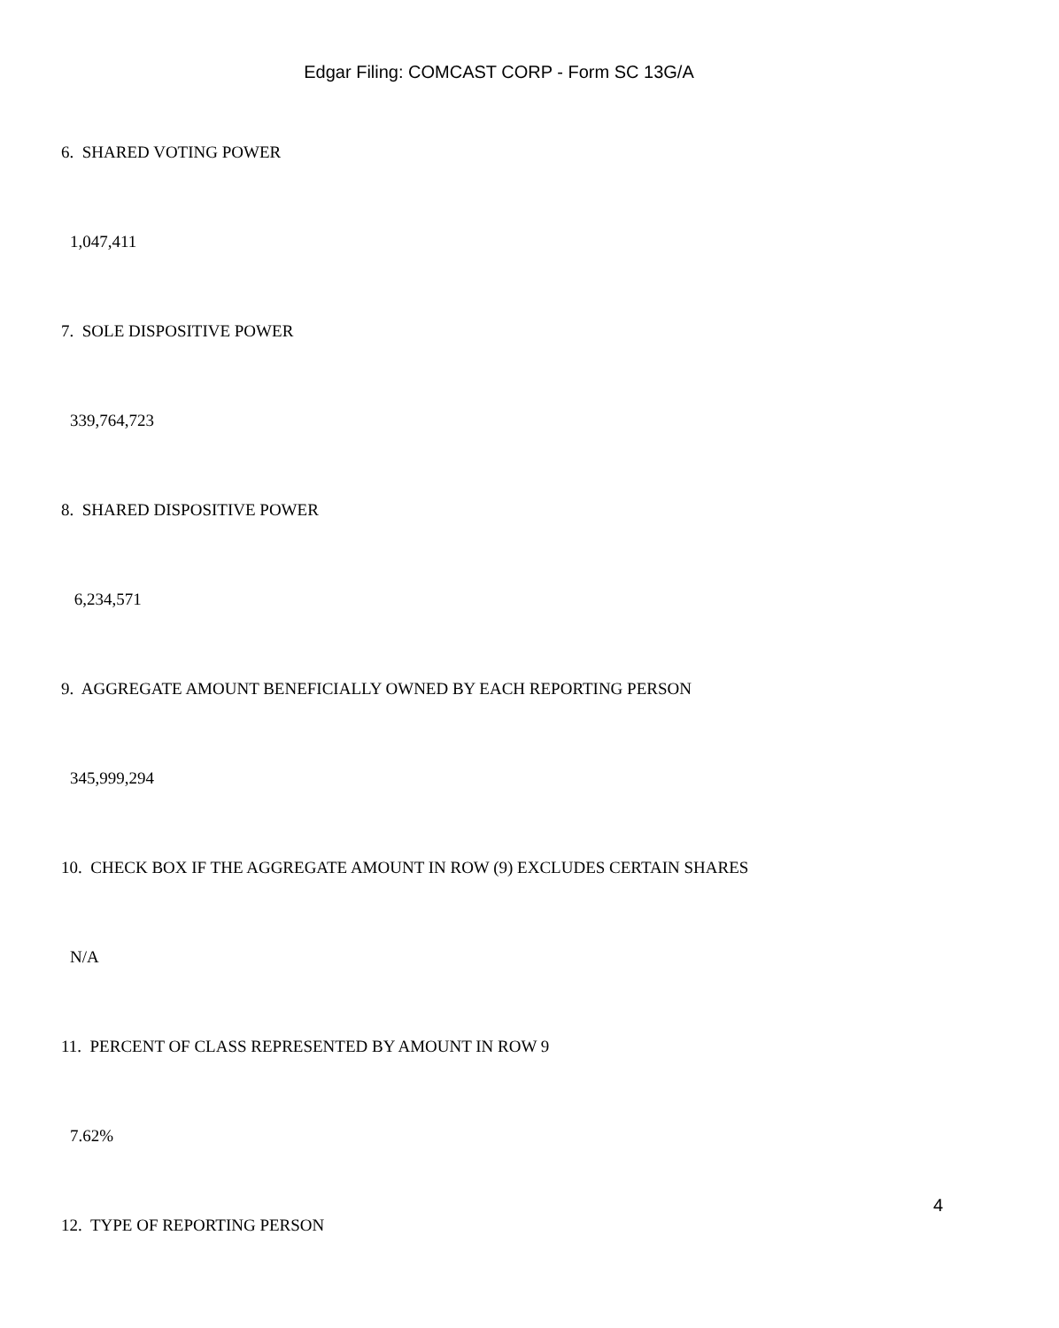Edgar Filing: COMCAST CORP - Form SC 13G/A
6. SHARED VOTING POWER
1,047,411
7. SOLE DISPOSITIVE POWER
339,764,723
8. SHARED DISPOSITIVE POWER
6,234,571
9. AGGREGATE AMOUNT BENEFICIALLY OWNED BY EACH REPORTING PERSON
345,999,294
10. CHECK BOX IF THE AGGREGATE AMOUNT IN ROW (9) EXCLUDES CERTAIN SHARES
N/A
11. PERCENT OF CLASS REPRESENTED BY AMOUNT IN ROW 9
7.62%
12. TYPE OF REPORTING PERSON
4